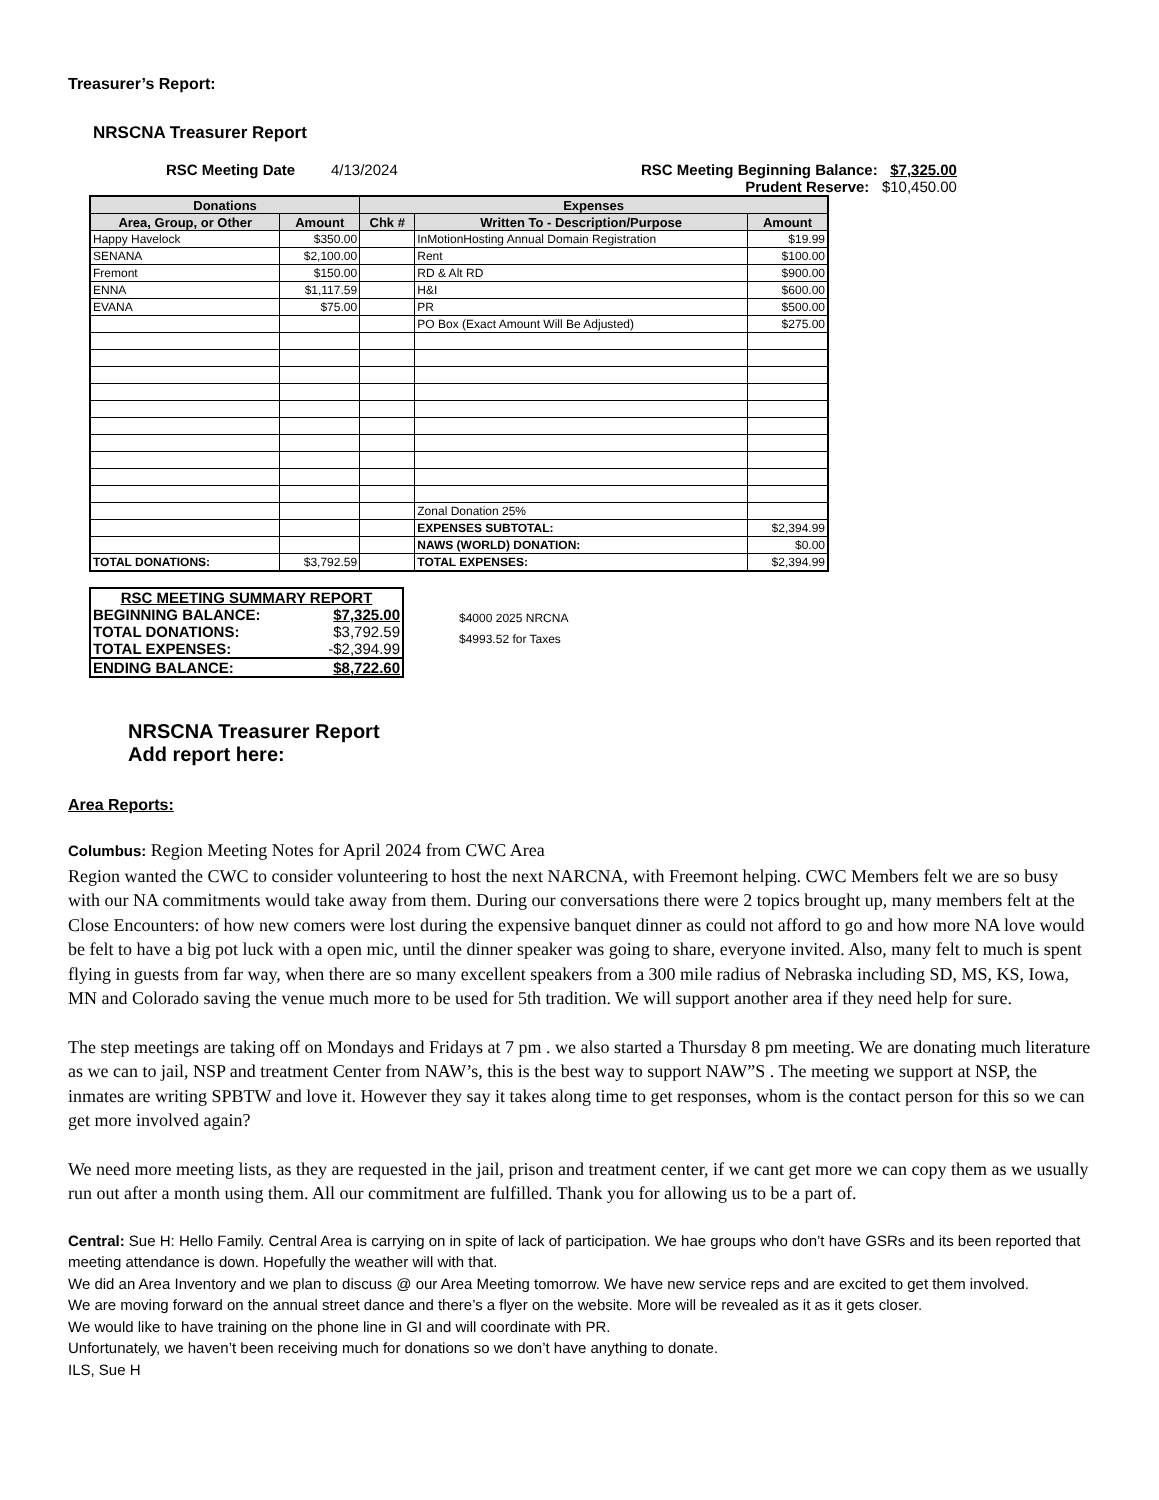Treasurer’s Report:
NRSCNA Treasurer Report
RSC Meeting Date 4/13/2024 RSC Meeting Beginning Balance: $7,325.00
Prudent Reserve: $10,450.00
| Donations | | Expenses | | |
| --- | --- | --- | --- | --- |
| Area, Group, or Other | Amount | Chk # | Written To - Description/Purpose | Amount |
| Happy Havelock | $350.00 | | InMotionHosting Annual Domain Registration | $19.99 |
| SENANA | $2,100.00 | | Rent | $100.00 |
| Fremont | $150.00 | | RD & Alt RD | $900.00 |
| ENNA | $1,117.59 | | H&I | $600.00 |
| EVANA | $75.00 | | PR | $500.00 |
| | | | PO Box (Exact Amount Will Be Adjusted) | $275.00 |
| | | | Zonal Donation 25% | |
| | | | EXPENSES SUBTOTAL: | $2,394.99 |
| | | | NAWS (WORLD) DONATION: | $0.00 |
| TOTAL DONATIONS: | $3,792.59 | | TOTAL EXPENSES: | $2,394.99 |
| RSC MEETING SUMMARY REPORT | |
| BEGINNING BALANCE: | $7,325.00 |
| TOTAL DONATIONS: | $3,792.59 |
| TOTAL EXPENSES: | -$2,394.99 |
| ENDING BALANCE: | $8,722.60 |
$4000 2025 NRCNA
$4993.52 for Taxes
NRSCNA Treasurer Report
Add report here:
Area Reports:
Columbus: Region Meeting Notes for April 2024 from CWC Area
Region wanted the CWC to consider volunteering to host the next NARCNA, with Freemont helping. CWC Members felt we are so busy with our NA commitments would take away from them. During our conversations there were 2 topics brought up, many members felt at the Close Encounters: of how new comers were lost during the expensive banquet dinner as could not afford to go and how more NA love would be felt to have a big pot luck with a open mic, until the dinner speaker was going to share, everyone invited. Also, many felt to much is spent flying in guests from far way, when there are so many excellent speakers from a 300 mile radius of Nebraska including SD, MS, KS, Iowa, MN and Colorado saving the venue much more to be used for 5th tradition. We will support another area if they need help for sure.
The step meetings are taking off on Mondays and Fridays at 7 pm . we also started a Thursday 8 pm meeting. We are donating much literature as we can to jail, NSP and treatment Center from NAW’s, this is the best way to support NAW”S . The meeting we support at NSP, the inmates are writing SPBTW and love it. However they say it takes along time to get responses, whom is the contact person for this so we can get more involved again?
We need more meeting lists, as they are requested in the jail, prison and treatment center, if we cant get more we can copy them as we usually run out after a month using them. All our commitment are fulfilled. Thank you for allowing us to be a part of.
Central: Sue H: Hello Family. Central Area is carrying on in spite of lack of participation. We hae groups who don’t have GSRs and its been reported that meeting attendance is down. Hopefully the weather will with that.
We did an Area Inventory and we plan to discuss @ our Area Meeting tomorrow. We have new service reps and are excited to get them involved.
We are moving forward on the annual street dance and there’s a flyer on the website. More will be revealed as it as it gets closer.
We would like to have training on the phone line in GI and will coordinate with PR.
Unfortunately, we haven’t been receiving much for donations so we don’t have anything to donate.
ILS, Sue H